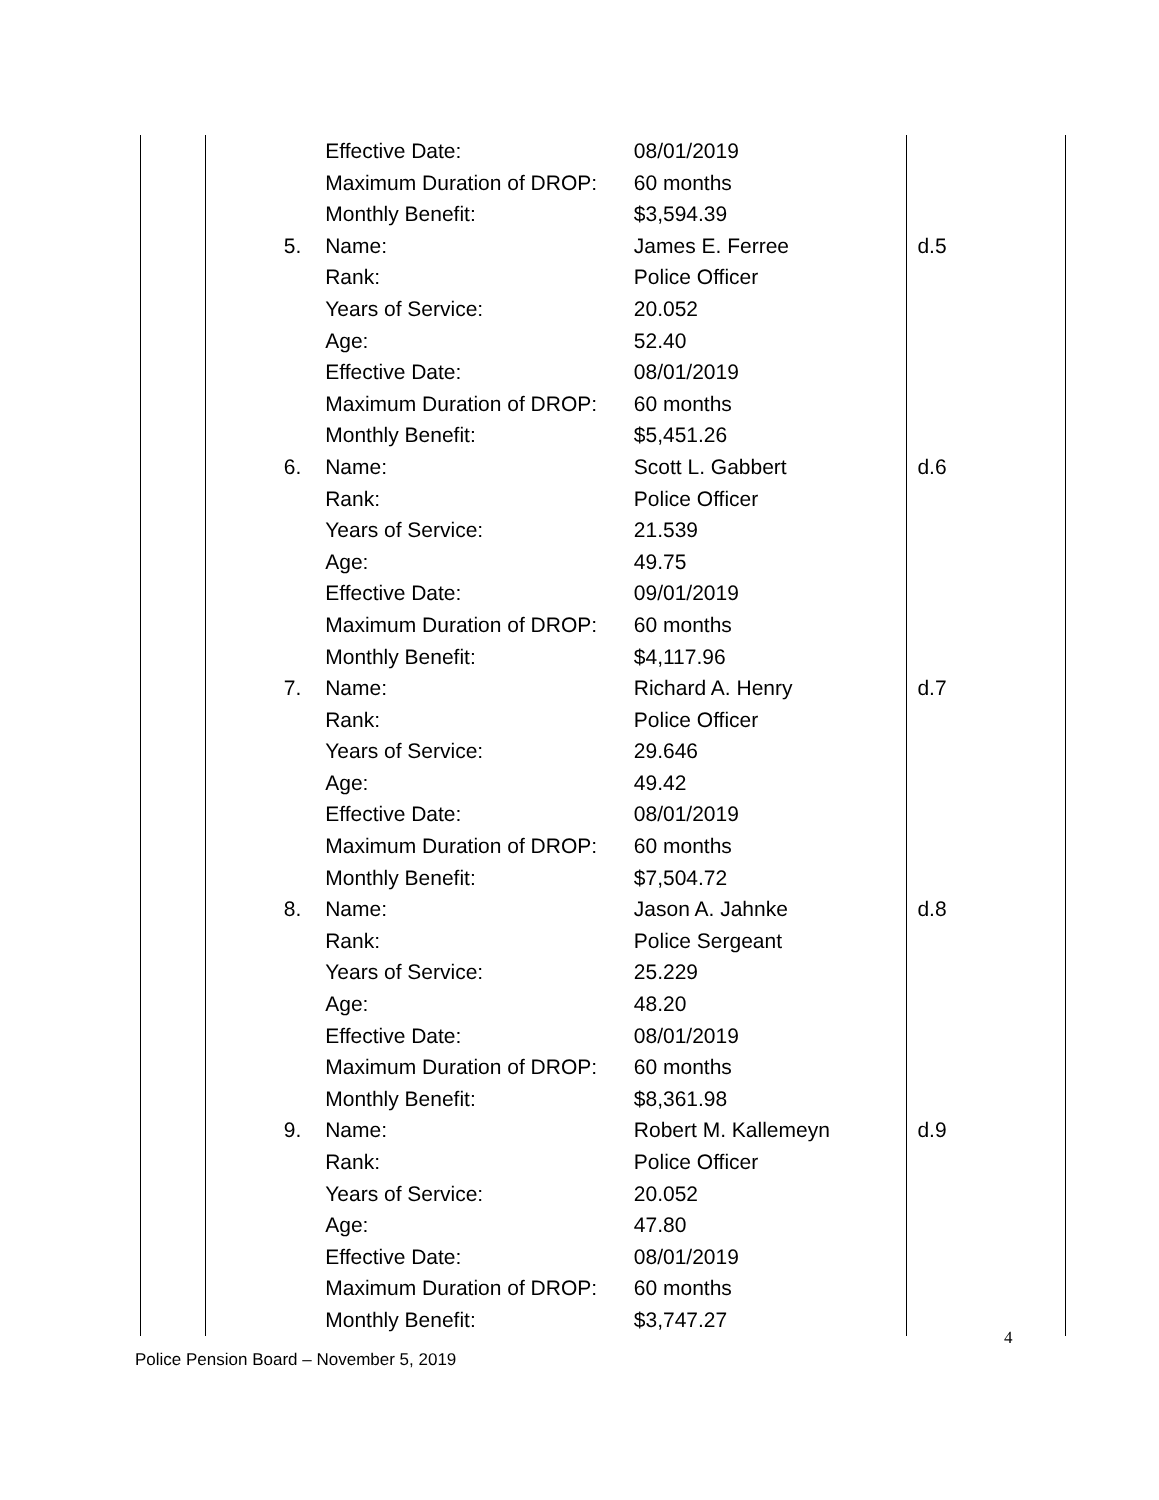| | | Effective Date: | 08/01/2019 | |
| | | Maximum Duration of DROP: | 60 months | |
| | | Monthly Benefit: | $3,594.39 | |
| | 5. | Name: | James E. Ferree | d.5 |
| | | Rank: | Police Officer | |
| | | Years of Service: | 20.052 | |
| | | Age: | 52.40 | |
| | | Effective Date: | 08/01/2019 | |
| | | Maximum Duration of DROP: | 60 months | |
| | | Monthly Benefit: | $5,451.26 | |
| | 6. | Name: | Scott L. Gabbert | d.6 |
| | | Rank: | Police Officer | |
| | | Years of Service: | 21.539 | |
| | | Age: | 49.75 | |
| | | Effective Date: | 09/01/2019 | |
| | | Maximum Duration of DROP: | 60 months | |
| | | Monthly Benefit: | $4,117.96 | |
| | 7. | Name: | Richard A. Henry | d.7 |
| | | Rank: | Police Officer | |
| | | Years of Service: | 29.646 | |
| | | Age: | 49.42 | |
| | | Effective Date: | 08/01/2019 | |
| | | Maximum Duration of DROP: | 60 months | |
| | | Monthly Benefit: | $7,504.72 | |
| | 8. | Name: | Jason A. Jahnke | d.8 |
| | | Rank: | Police Sergeant | |
| | | Years of Service: | 25.229 | |
| | | Age: | 48.20 | |
| | | Effective Date: | 08/01/2019 | |
| | | Maximum Duration of DROP: | 60 months | |
| | | Monthly Benefit: | $8,361.98 | |
| | 9. | Name: | Robert M. Kallemeyn | d.9 |
| | | Rank: | Police Officer | |
| | | Years of Service: | 20.052 | |
| | | Age: | 47.80 | |
| | | Effective Date: | 08/01/2019 | |
| | | Maximum Duration of DROP: | 60 months | |
| | | Monthly Benefit: | $3,747.27 | |
4
Police Pension Board – November 5, 2019